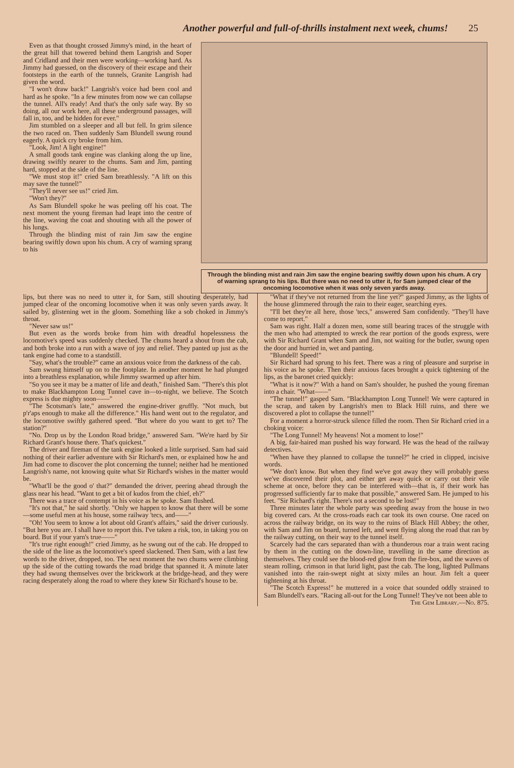Another powerful and full-of-thrills instalment next week, chums! 25
Even as that thought crossed Jimmy's mind, in the heart of the great hill that towered behind them Langrish and Soper and Cridland and their men were working—working hard. As Jimmy had guessed, on the discovery of their escape and their footsteps in the earth of the tunnels, Granite Langrish had given the word.
"I won't draw back!" Langrish's voice had been cool and hard as he spoke. "In a few minutes from now we can collapse the tunnel. All's ready! And that's the only safe way. By so doing, all our work here, all these underground passages, will fall in, too, and be hidden for ever."
Jim stumbled on a sleeper and all but fell. In grim silence the two raced on. Then suddenly Sam Blundell swung round eagerly. A quick cry broke from him.
"Look, Jim! A light engine!"
A small goods tank engine was clanking along the up line, drawing swiftly nearer to the chums. Sam and Jim, panting hard, stopped at the side of the line.
"We must stop it!" cried Sam breathlessly. "A lift on this may save the tunnel!"
"They'll never see us!" cried Jim.
"Won't they?"
As Sam Blundell spoke he was peeling off his coat. The next moment the young fireman had leapt into the centre of the line, waving the coat and shouting with all the power of his lungs.
Through the blinding mist of rain Jim saw the engine bearing swiftly down upon his chum. A cry of warning sprang to his
Through the blinding mist and rain Jim saw the engine bearing swiftly down upon his chum. A cry of warning sprang to his lips. But there was no need to utter it, for Sam jumped clear of the oncoming locomotive when it was only seven yards away.
lips, but there was no need to utter it, for Sam, still shouting desperately, had jumped clear of the oncoming locomotive when it was only seven yards away. It sailed by, glistening wet in the gloom. Something like a sob choked in Jimmy's throat.
"Never saw us!"
But even as the words broke from him with dreadful hopelessness the locomotive's speed was suddenly checked. The chums heard a shout from the cab, and both broke into a run with a wave of joy and relief. They panted up just as the tank engine had come to a standstill.
"Say, what's the trouble?" came an anxious voice from the darkness of the cab.
Sam swung himself up on to the footplate. In another moment he had plunged into a breathless explanation, while Jimmy swarmed up after him.
"So you see it may be a matter of life and death," finished Sam. "There's this plot to make Blackhampton Long Tunnel cave in—to-night, we believe. The Scotch express is due mighty soon——"
"The Scotsman's late," answered the engine-driver gruffly. "Not much, but p'r'aps enough to make all the difference." His hand went out to the regulator, and the locomotive swiftly gathered speed. "But where do you want to get to? The station?"
"No. Drop us by the London Road bridge," answered Sam. "We're hard by Sir Richard Grant's house there. That's quickest."
The driver and fireman of the tank engine looked a little surprised. Sam had said nothing of their earlier adventure with Sir Richard's men, or explained how he and Jim had come to discover the plot concerning the tunnel; neither had he mentioned Langrish's name, not knowing quite what Sir Richard's wishes in the matter would be.
"What'll be the good o' that?" demanded the driver, peering ahead through the glass near his head. "Want to get a bit of kudos from the chief, eh?"
There was a trace of contempt in his voice as he spoke. Sam flushed.
"It's not that," he said shortly. "Only we happen to know that there will be some—some useful men at his house, some railway 'tecs, and——"
"Oh! You seem to know a lot about old Grant's affairs," said the driver curiously. "But here you are. I shall have to report this. I've taken a risk, too, in taking you on board. But if your yarn's true——"
"It's true right enough!" cried Jimmy, as he swung out of the cab. He dropped to the side of the line as the locomotive's speed slackened. Then Sam, with a last few words to the driver, dropped, too. The next moment the two chums were climbing up the side of the cutting towards the road bridge that spanned it. A minute later they had swung themselves over the brickwork at the bridge-head, and they were racing desperately along the road to where they knew Sir Richard's house to be.
"What if they've not returned from the line yet?" gasped Jimmy, as the lights of the house glimmered through the rain to their eager, searching eyes.
"I'll bet they're all here, those 'tecs," answered Sam confidently. "They'll have come to report."
Sam was right. Half a dozen men, some still bearing traces of the struggle with the men who had attempted to wreck the rear portion of the goods express, were with Sir Richard Grant when Sam and Jim, not waiting for the butler, swung open the door and hurried in, wet and panting.
"Blundell! Speed!"
Sir Richard had sprung to his feet. There was a ring of pleasure and surprise in his voice as he spoke. Then their anxious faces brought a quick tightening of the lips, as the baronet cried quickly:
"What is it now?" With a hand on Sam's shoulder, he pushed the young fireman into a chair. "What——"
"The tunnel!" gasped Sam. "Blackhampton Long Tunnel! We were captured in the scrap, and taken by Langrish's men to Black Hill ruins, and there we discovered a plot to collapse the tunnel!"
For a moment a horror-struck silence filled the room. Then Sir Richard cried in a choking voice:
"The Long Tunnel! My heavens! Not a moment to lose!"
A big, fair-haired man pushed his way forward. He was the head of the railway detectives.
"When have they planned to collapse the tunnel?" he cried in clipped, incisive words.
"We don't know. But when they find we've got away they will probably guess we've discovered their plot, and either get away quick or carry out their vile scheme at once, before they can be interfered with—that is, if their work has progressed sufficiently far to make that possible," answered Sam. He jumped to his feet. "Sir Richard's right. There's not a second to be lost!"
Three minutes later the whole party was speeding away from the house in two big covered cars. At the cross-roads each car took its own course. One raced on across the railway bridge, on its way to the ruins of Black Hill Abbey; the other, with Sam and Jim on board, turned left, and went flying along the road that ran by the railway cutting, on their way to the tunnel itself.
Scarcely had the cars separated than with a thunderous roar a train went racing by them in the cutting on the down-line, travelling in the same direction as themselves. They could see the blood-red glow from the fire-box, and the waves of steam rolling, crimson in that lurid light, past the cab. The long, lighted Pullmans vanished into the rain-swept night at sixty miles an hour. Jim felt a queer tightening at his throat.
"The Scotch Express!" he muttered in a voice that sounded oddly strained to Sam Blundell's ears. "Racing all-out for the Long Tunnel! They've not been able to
The Gem Library.—No. 875.